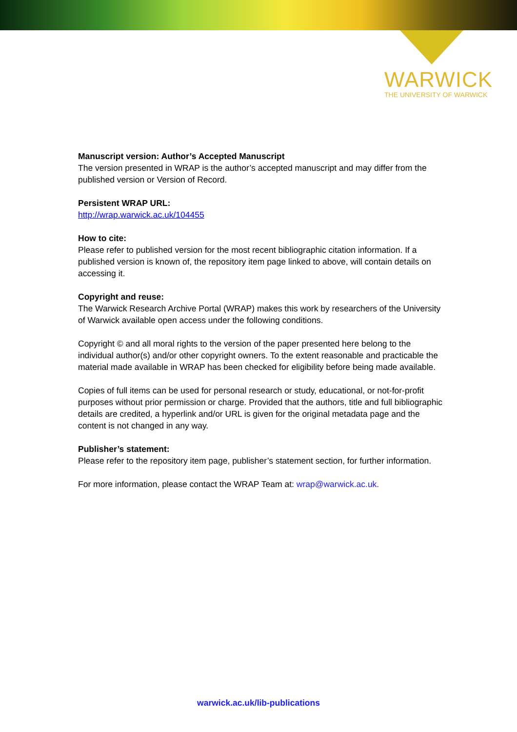WARWICK
THE UNIVERSITY OF WARWICK
Manuscript version: Author’s Accepted Manuscript
The version presented in WRAP is the author’s accepted manuscript and may differ from the published version or Version of Record.
Persistent WRAP URL:
http://wrap.warwick.ac.uk/104455
How to cite:
Please refer to published version for the most recent bibliographic citation information. If a published version is known of, the repository item page linked to above, will contain details on accessing it.
Copyright and reuse:
The Warwick Research Archive Portal (WRAP) makes this work by researchers of the University of Warwick available open access under the following conditions.
Copyright © and all moral rights to the version of the paper presented here belong to the individual author(s) and/or other copyright owners. To the extent reasonable and practicable the material made available in WRAP has been checked for eligibility before being made available.
Copies of full items can be used for personal research or study, educational, or not-for-profit purposes without prior permission or charge. Provided that the authors, title and full bibliographic details are credited, a hyperlink and/or URL is given for the original metadata page and the content is not changed in any way.
Publisher’s statement:
Please refer to the repository item page, publisher’s statement section, for further information.
For more information, please contact the WRAP Team at: wrap@warwick.ac.uk.
warwick.ac.uk/lib-publications